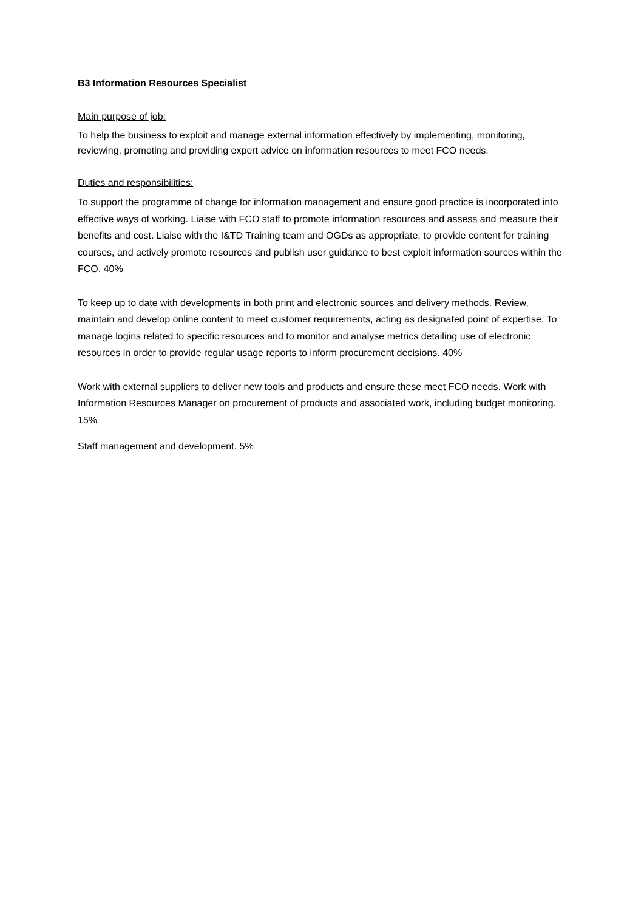B3 Information Resources Specialist
Main purpose of job:
To help the business to exploit and manage external information effectively by implementing, monitoring, reviewing, promoting and providing expert advice on information resources to meet FCO needs.
Duties and responsibilities:
To support the programme of change for information management and ensure good practice is incorporated into effective ways of working. Liaise with FCO staff to promote information resources and assess and measure their benefits and cost. Liaise with the I&TD Training team and OGDs as appropriate, to provide content for training courses, and actively promote resources and publish user guidance to best exploit information sources within the FCO. 40%
To keep up to date with developments in both print and electronic sources and delivery methods. Review, maintain and develop online content to meet customer requirements, acting as designated point of expertise. To manage logins related to specific resources and to monitor and analyse metrics detailing use of electronic resources in order to provide regular usage reports to inform procurement decisions. 40%
Work with external suppliers to deliver new tools and products and ensure these meet FCO needs. Work with Information Resources Manager on procurement of products and associated work, including budget monitoring. 15%
Staff management and development. 5%